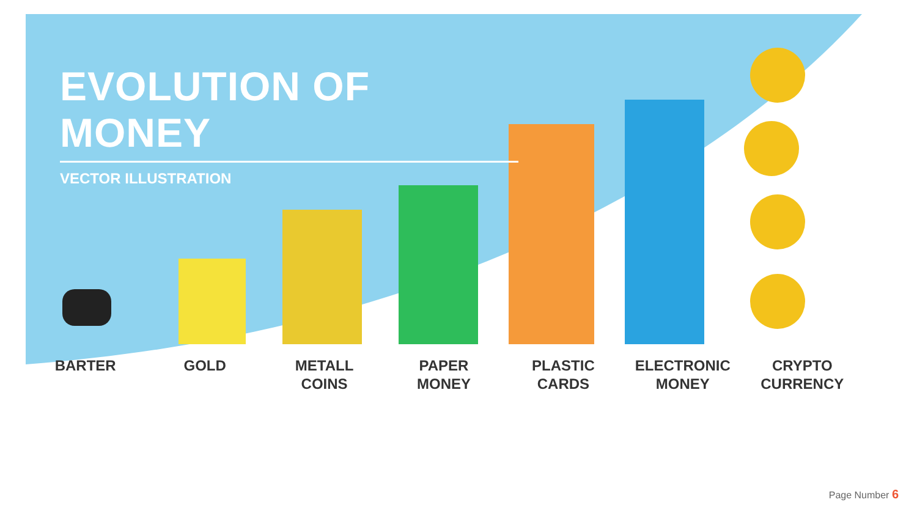EVOLUTION OF MONEY
VECTOR ILLUSTRATION
BARTER GOLD METALL
COINS
PAPER
MONEY
PLASTIC
CARDS
ELECTRONIC
MONEY
CRYPTO
CURRENCY
Page Number 6